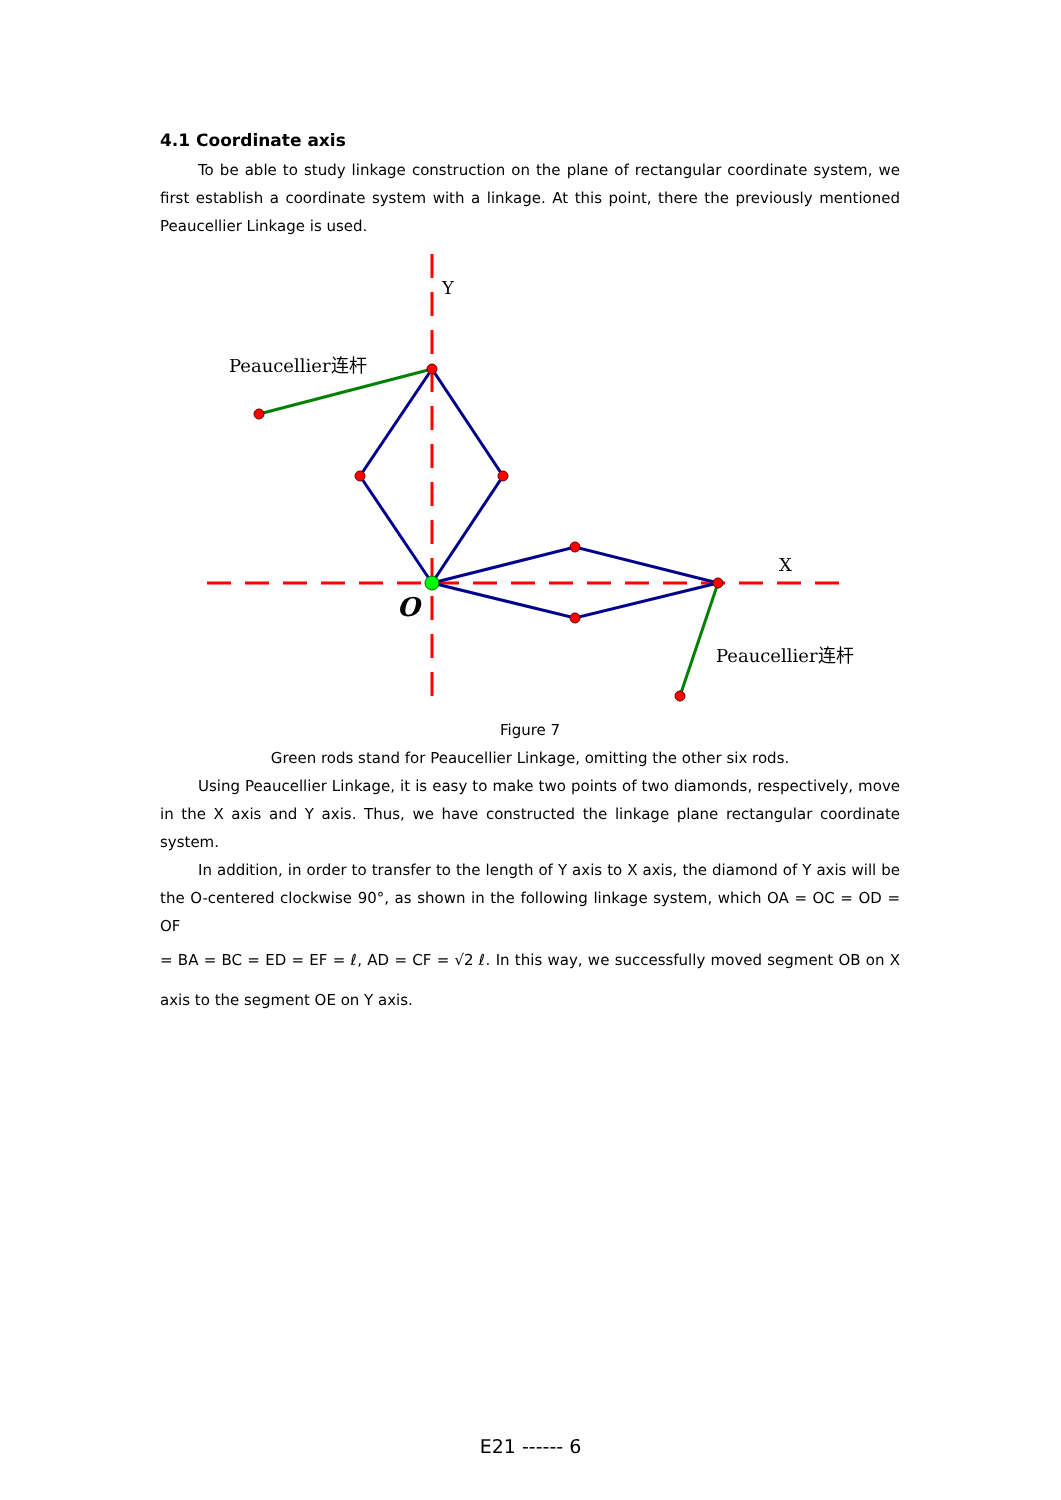4.1 Coordinate axis
To be able to study linkage construction on the plane of rectangular coordinate system, we first establish a coordinate system with a linkage. At this point, there the previously mentioned Peaucellier Linkage is used.
Y
X
Peaucellier连杆
Peaucellier连杆
O
Figure 7
Green rods stand for Peaucellier Linkage, omitting the other six rods.
Using Peaucellier Linkage, it is easy to make two points of two diamonds, respectively, move in the X axis and Y axis. Thus, we have constructed the linkage plane rectangular coordinate system.
In addition, in order to transfer to the length of Y axis to X axis, the diamond of Y axis will be the O-centered clockwise 90°, as shown in the following linkage system, which OA = OC = OD = OF
= BA = BC = ED = EF = ℓ, AD = CF = √2 ℓ. In this way, we successfully moved segment OB on X axis to the segment OE on Y axis.
E21 ------ 6